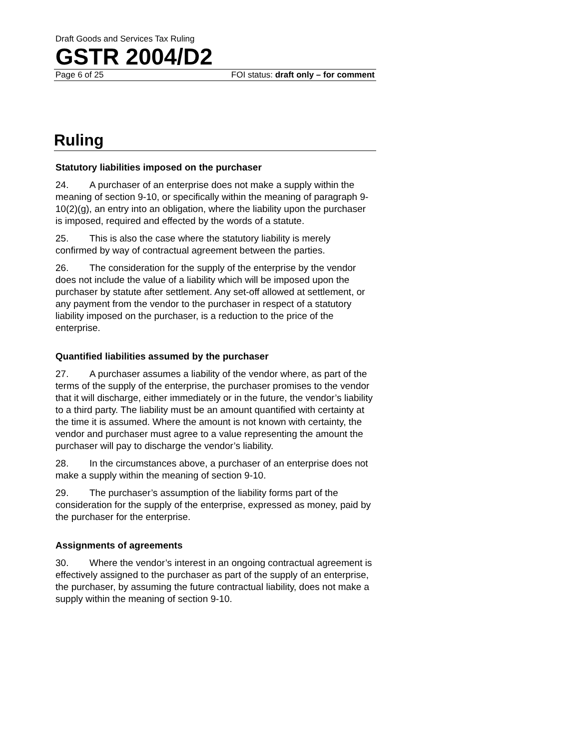Draft Goods and Services Tax Ruling
GSTR 2004/D2
Page 6 of 25 FOI status: draft only – for comment
Ruling
Statutory liabilities imposed on the purchaser
24. A purchaser of an enterprise does not make a supply within the meaning of section 9-10, or specifically within the meaning of paragraph 9-10(2)(g), an entry into an obligation, where the liability upon the purchaser is imposed, required and effected by the words of a statute.
25. This is also the case where the statutory liability is merely confirmed by way of contractual agreement between the parties.
26. The consideration for the supply of the enterprise by the vendor does not include the value of a liability which will be imposed upon the purchaser by statute after settlement. Any set-off allowed at settlement, or any payment from the vendor to the purchaser in respect of a statutory liability imposed on the purchaser, is a reduction to the price of the enterprise.
Quantified liabilities assumed by the purchaser
27. A purchaser assumes a liability of the vendor where, as part of the terms of the supply of the enterprise, the purchaser promises to the vendor that it will discharge, either immediately or in the future, the vendor’s liability to a third party. The liability must be an amount quantified with certainty at the time it is assumed. Where the amount is not known with certainty, the vendor and purchaser must agree to a value representing the amount the purchaser will pay to discharge the vendor’s liability.
28. In the circumstances above, a purchaser of an enterprise does not make a supply within the meaning of section 9-10.
29. The purchaser’s assumption of the liability forms part of the consideration for the supply of the enterprise, expressed as money, paid by the purchaser for the enterprise.
Assignments of agreements
30. Where the vendor’s interest in an ongoing contractual agreement is effectively assigned to the purchaser as part of the supply of an enterprise, the purchaser, by assuming the future contractual liability, does not make a supply within the meaning of section 9-10.